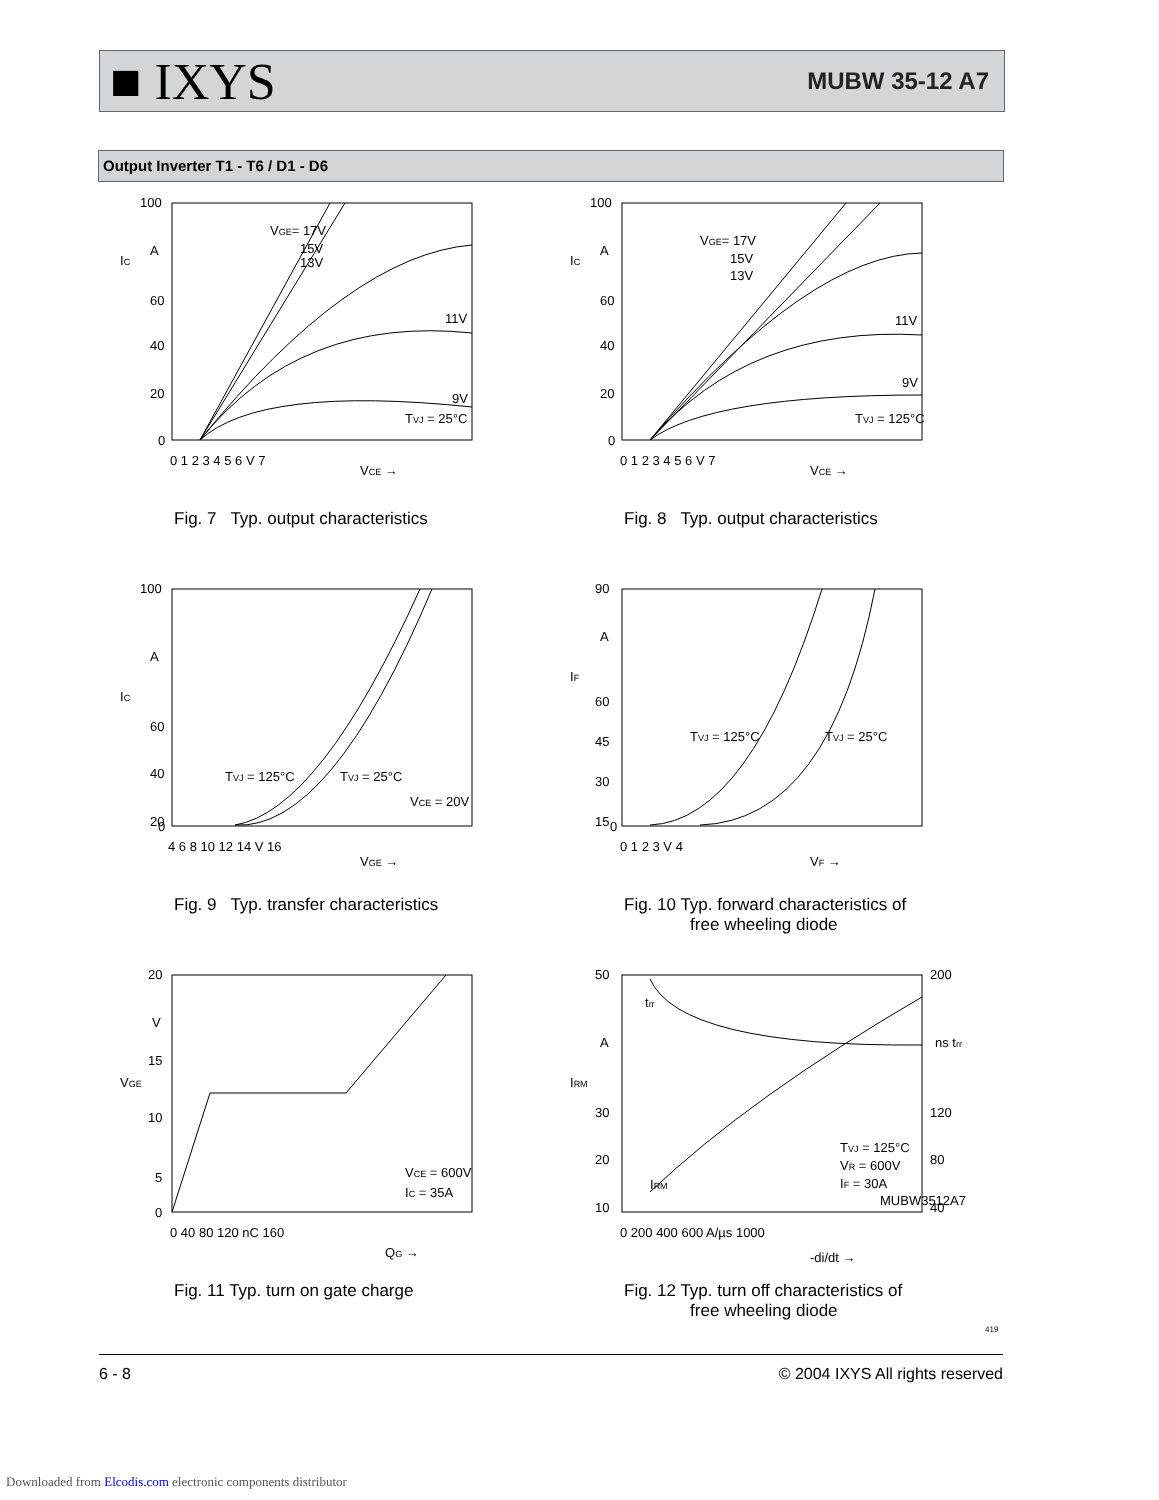■ IXYS MUBW 35-12 A7
Output Inverter T1 - T6 / D1 - D6
100
A
IC
60
40
20
0
0 1 2 3 4 5 6 V 7
VCE →
VGE= 17V
15V
13V
11V
9V
TVJ = 25°C
Fig. 7 Typ. output characteristics
100
A
IC
60
40
20
0
0 1 2 3 4 5 6 V 7
VCE →
VGE= 17V
15V
13V
11V
9V
TVJ = 125°C
Fig. 8 Typ. output characteristics
100
A
IC
60
40
20
0
4 6 8 10 12 14 V 16
VGE →
TVJ = 125°C
TVJ = 25°C
VCE = 20V
Fig. 9 Typ. transfer characteristics
90
A
IF
60
45
30
15
0
0 1 2 3 V 4
VF →
TVJ = 125°C
TVJ = 25°C
Fig. 10 Typ. forward characteristics of
free wheeling diode
20
V
15
VGE
10
5
0
0 40 80 120 nC 160
QG →
VCE = 600V
IC = 35A
Fig. 11 Typ. turn on gate charge
50
A
IRM
30
20
10
200
ns trr
120
80
40
0 200 400 600 A/µs 1000
-di/dt →
trr
IRM
TVJ = 125°C
VR = 600V
IF = 30A
MUBW3512A7
Fig. 12 Typ. turn off characteristics of
free wheeling diode
419
6 - 8 © 2004 IXYS All rights reserved
Downloaded from Elcodis.com electronic components distributor